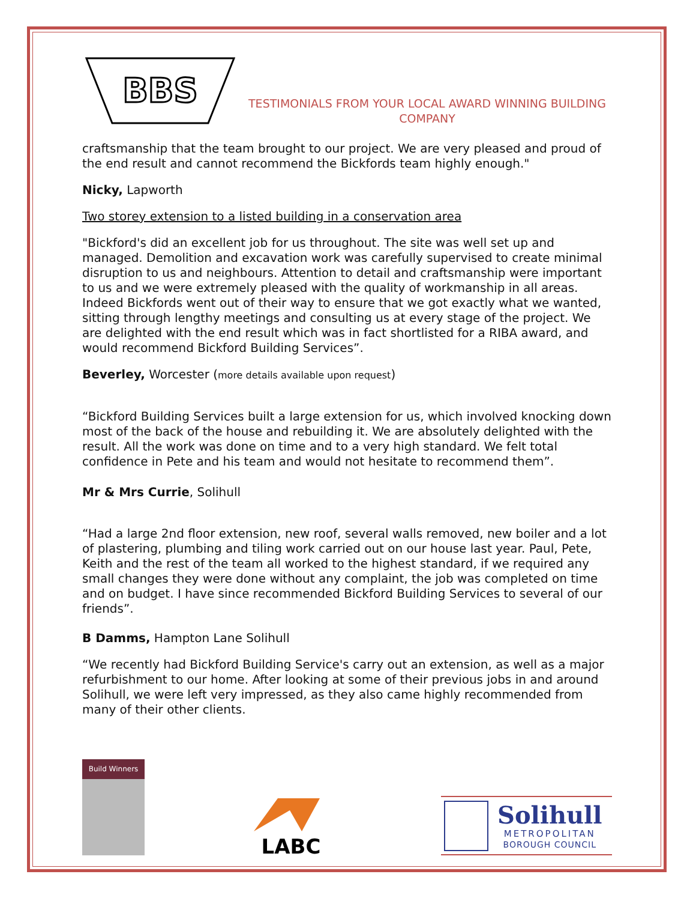BBS
TESTIMONIALS FROM YOUR LOCAL AWARD WINNING BUILDING COMPANY
craftsmanship that the team brought to our project. We are very pleased and proud of the end result and cannot recommend the Bickfords team highly enough."
Nicky, Lapworth
Two storey extension to a listed building in a conservation area
"Bickford's did an excellent job for us throughout. The site was well set up and managed. Demolition and excavation work was carefully supervised to create minimal disruption to us and neighbours. Attention to detail and craftsmanship were important to us and we were extremely pleased with the quality of workmanship in all areas. Indeed Bickfords went out of their way to ensure that we got exactly what we wanted, sitting through lengthy meetings and consulting us at every stage of the project. We are delighted with the end result which was in fact shortlisted for a RIBA award, and would recommend Bickford Building Services”.
Beverley, Worcester (more details available upon request)
“Bickford Building Services built a large extension for us, which involved knocking down most of the back of the house and rebuilding it. We are absolutely delighted with the result. All the work was done on time and to a very high standard. We felt total confidence in Pete and his team and would not hesitate to recommend them”.
Mr & Mrs Currie, Solihull
“Had a large 2nd floor extension, new roof, several walls removed, new boiler and a lot of plastering, plumbing and tiling work carried out on our house last year. Paul, Pete, Keith and the rest of the team all worked to the highest standard, if we required any small changes they were done without any complaint, the job was completed on time and on budget. I have since recommended Bickford Building Services to several of our friends”.
B Damms, Hampton Lane Solihull
“We recently had Bickford Building Service's carry out an extension, as well as a major refurbishment to our home. After looking at some of their previous jobs in and around Solihull, we were left very impressed, as they also came highly recommended from many of their other clients.
Build Winners
LABC
Solihull
METROPOLITAN
BOROUGH COUNCIL